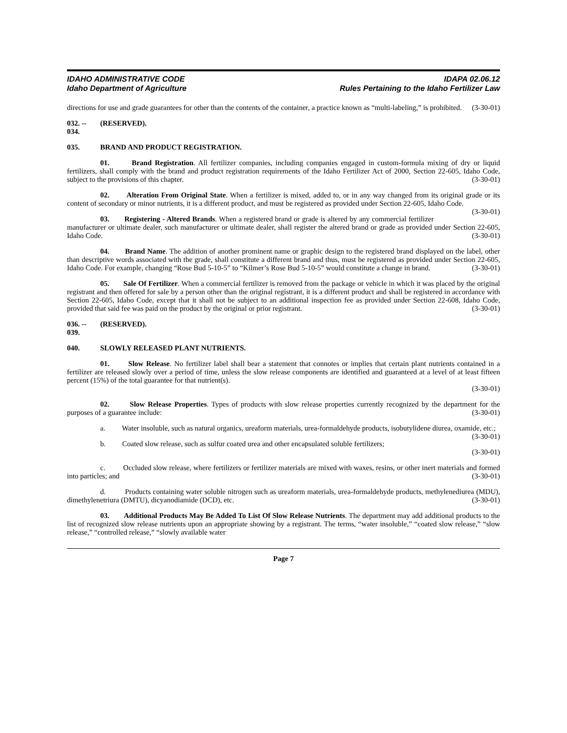IDAHO ADMINISTRATIVE CODE
Idaho Department of Agriculture
IDAPA 02.06.12
Rules Pertaining to the Idaho Fertilizer Law
directions for use and grade guarantees for other than the contents of the container, a practice known as “multi-labeling,” is prohibited. (3-30-01)
032. -- 034. (RESERVED).
035. BRAND AND PRODUCT REGISTRATION.
01. Brand Registration. All fertilizer companies, including companies engaged in custom-formula mixing of dry or liquid fertilizers, shall comply with the brand and product registration requirements of the Idaho Fertilizer Act of 2000, Section 22-605, Idaho Code, subject to the provisions of this chapter. (3-30-01)
02. Alteration From Original State. When a fertilizer is mixed, added to, or in any way changed from its original grade or its content of secondary or minor nutrients, it is a different product, and must be registered as provided under Section 22-605, Idaho Code. (3-30-01)
03. Registering - Altered Brands. When a registered brand or grade is altered by any commercial fertilizer manufacturer or ultimate dealer, such manufacturer or ultimate dealer, shall register the altered brand or grade as provided under Section 22-605, Idaho Code. (3-30-01)
04. Brand Name. The addition of another prominent name or graphic design to the registered brand displayed on the label, other than descriptive words associated with the grade, shall constitute a different brand and thus, must be registered as provided under Section 22-605, Idaho Code. For example, changing “Rose Bud 5-10-5” to “Kilmer’s Rose Bud 5-10-5” would constitute a change in brand. (3-30-01)
05. Sale Of Fertilizer. When a commercial fertilizer is removed from the package or vehicle in which it was placed by the original registrant and then offered for sale by a person other than the original registrant, it is a different product and shall be registered in accordance with Section 22-605, Idaho Code, except that it shall not be subject to an additional inspection fee as provided under Section 22-608, Idaho Code, provided that said fee was paid on the product by the original or prior registrant. (3-30-01)
036. -- 039. (RESERVED).
040. SLOWLY RELEASED PLANT NUTRIENTS.
01. Slow Release. No fertilizer label shall bear a statement that connotes or implies that certain plant nutrients contained in a fertilizer are released slowly over a period of time, unless the slow release components are identified and guaranteed at a level of at least fifteen percent (15%) of the total guarantee for that nutrient(s).
(3-30-01)
02. Slow Release Properties. Types of products with slow release properties currently recognized by the department for the purposes of a guarantee include: (3-30-01)
a. Water insoluble, such as natural organics, ureaform materials, urea-formaldehyde products, isobutylidene diurea, oxamide, etc.; (3-30-01)
b. Coated slow release, such as sulfur coated urea and other encapsulated soluble fertilizers;
(3-30-01)
c. Occluded slow release, where fertilizers or fertilizer materials are mixed with waxes, resins, or other inert materials and formed into particles; and (3-30-01)
d. Products containing water soluble nitrogen such as ureaform materials, urea-formaldehyde products, methylenediurea (MDU), dimethylenetriura (DMTU), dicyanodiamide (DCD), etc. (3-30-01)
03. Additional Products May Be Added To List Of Slow Release Nutrients. The department may add additional products to the list of recognized slow release nutrients upon an appropriate showing by a registrant. The terms, “water insoluble,” “coated slow release,” “slow release,” “controlled release,” “slowly available water
Page 7